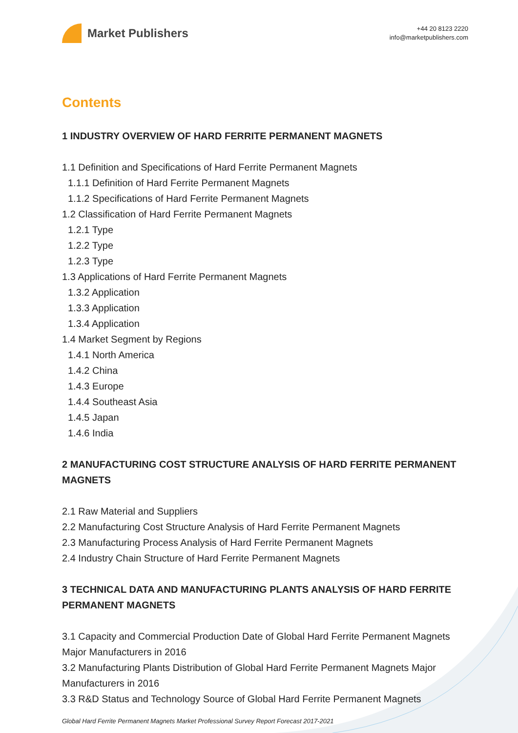Market Publishers
+44 20 8123 2220
info@marketpublishers.com
Contents
1 INDUSTRY OVERVIEW OF HARD FERRITE PERMANENT MAGNETS
1.1 Definition and Specifications of Hard Ferrite Permanent Magnets
1.1.1 Definition of Hard Ferrite Permanent Magnets
1.1.2 Specifications of Hard Ferrite Permanent Magnets
1.2 Classification of Hard Ferrite Permanent Magnets
1.2.1 Type
1.2.2 Type
1.2.3 Type
1.3 Applications of Hard Ferrite Permanent Magnets
1.3.2 Application
1.3.3 Application
1.3.4 Application
1.4 Market Segment by Regions
1.4.1 North America
1.4.2 China
1.4.3 Europe
1.4.4 Southeast Asia
1.4.5 Japan
1.4.6 India
2 MANUFACTURING COST STRUCTURE ANALYSIS OF HARD FERRITE PERMANENT MAGNETS
2.1 Raw Material and Suppliers
2.2 Manufacturing Cost Structure Analysis of Hard Ferrite Permanent Magnets
2.3 Manufacturing Process Analysis of Hard Ferrite Permanent Magnets
2.4 Industry Chain Structure of Hard Ferrite Permanent Magnets
3 TECHNICAL DATA AND MANUFACTURING PLANTS ANALYSIS OF HARD FERRITE PERMANENT MAGNETS
3.1 Capacity and Commercial Production Date of Global Hard Ferrite Permanent Magnets Major Manufacturers in 2016
3.2 Manufacturing Plants Distribution of Global Hard Ferrite Permanent Magnets Major Manufacturers in 2016
3.3 R&D Status and Technology Source of Global Hard Ferrite Permanent Magnets
Global Hard Ferrite Permanent Magnets Market Professional Survey Report Forecast 2017-2021